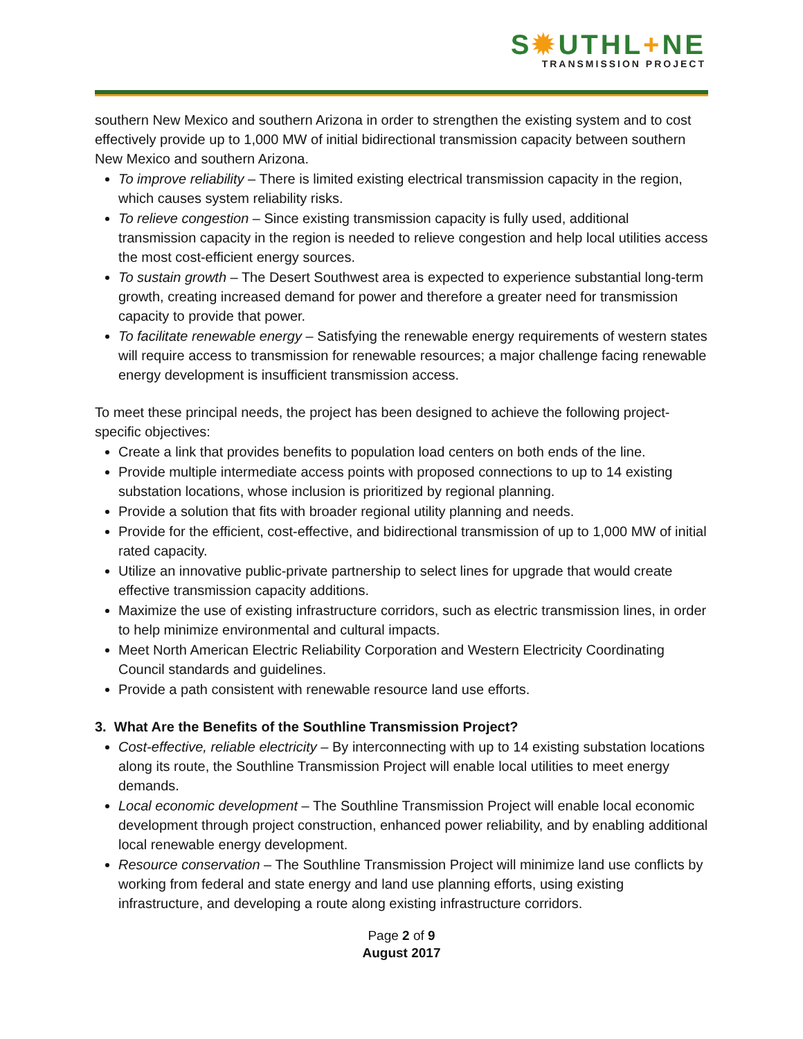S✹UTHL+NE
TRANSMISSION PROJECT
southern New Mexico and southern Arizona in order to strengthen the existing system and to cost effectively provide up to 1,000 MW of initial bidirectional transmission capacity between southern New Mexico and southern Arizona.
To improve reliability – There is limited existing electrical transmission capacity in the region, which causes system reliability risks.
To relieve congestion – Since existing transmission capacity is fully used, additional transmission capacity in the region is needed to relieve congestion and help local utilities access the most cost-efficient energy sources.
To sustain growth – The Desert Southwest area is expected to experience substantial long-term growth, creating increased demand for power and therefore a greater need for transmission capacity to provide that power.
To facilitate renewable energy – Satisfying the renewable energy requirements of western states will require access to transmission for renewable resources; a major challenge facing renewable energy development is insufficient transmission access.
To meet these principal needs, the project has been designed to achieve the following project-specific objectives:
Create a link that provides benefits to population load centers on both ends of the line.
Provide multiple intermediate access points with proposed connections to up to 14 existing substation locations, whose inclusion is prioritized by regional planning.
Provide a solution that fits with broader regional utility planning and needs.
Provide for the efficient, cost-effective, and bidirectional transmission of up to 1,000 MW of initial rated capacity.
Utilize an innovative public-private partnership to select lines for upgrade that would create effective transmission capacity additions.
Maximize the use of existing infrastructure corridors, such as electric transmission lines, in order to help minimize environmental and cultural impacts.
Meet North American Electric Reliability Corporation and Western Electricity Coordinating Council standards and guidelines.
Provide a path consistent with renewable resource land use efforts.
3. What Are the Benefits of the Southline Transmission Project?
Cost-effective, reliable electricity – By interconnecting with up to 14 existing substation locations along its route, the Southline Transmission Project will enable local utilities to meet energy demands.
Local economic development – The Southline Transmission Project will enable local economic development through project construction, enhanced power reliability, and by enabling additional local renewable energy development.
Resource conservation – The Southline Transmission Project will minimize land use conflicts by working from federal and state energy and land use planning efforts, using existing infrastructure, and developing a route along existing infrastructure corridors.
Page 2 of 9
August 2017